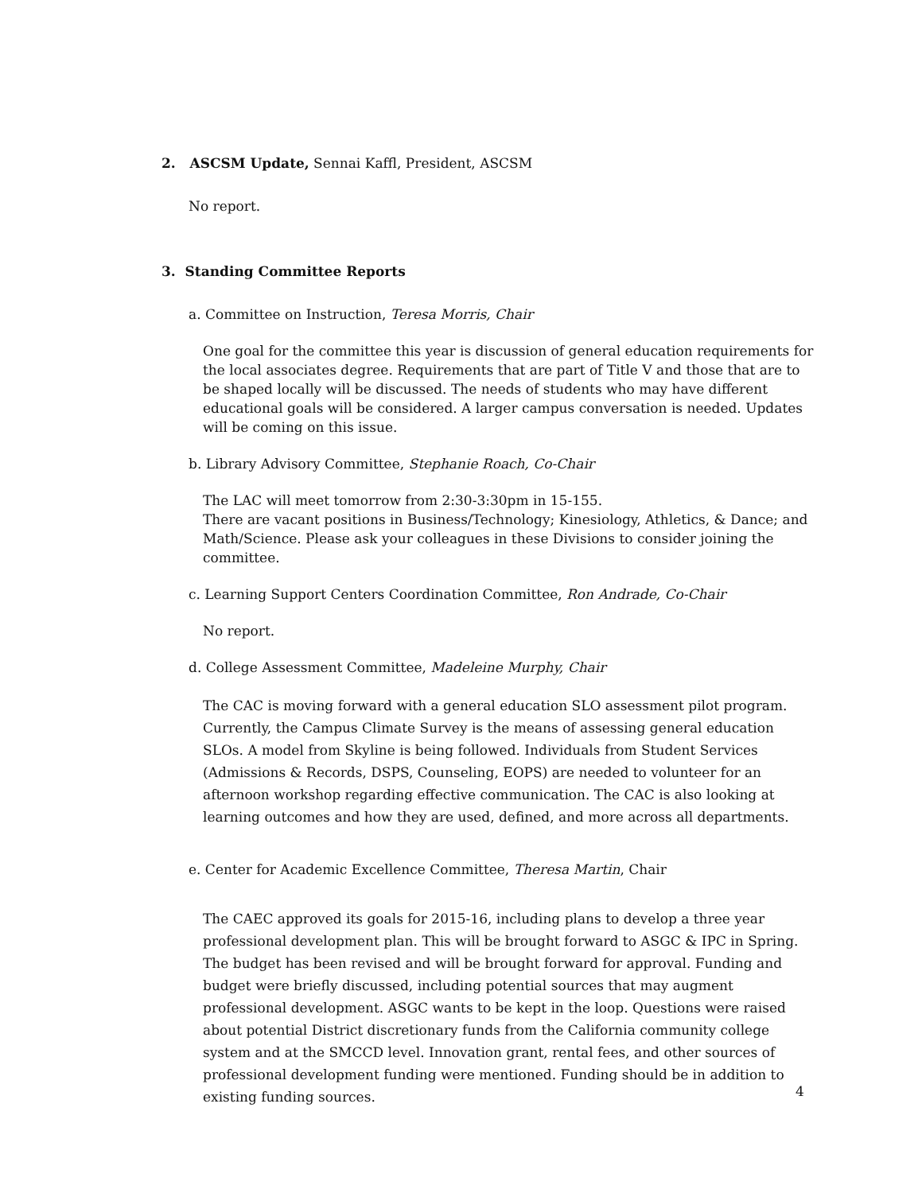2. ASCSM Update, Sennai Kaffl, President, ASCSM
No report.
3. Standing Committee Reports
a. Committee on Instruction, Teresa Morris, Chair
One goal for the committee this year is discussion of general education requirements for the local associates degree. Requirements that are part of Title V and those that are to be shaped locally will be discussed. The needs of students who may have different educational goals will be considered. A larger campus conversation is needed. Updates will be coming on this issue.
b. Library Advisory Committee, Stephanie Roach, Co-Chair
The LAC will meet tomorrow from 2:30-3:30pm in 15-155.
There are vacant positions in Business/Technology; Kinesiology, Athletics, & Dance; and Math/Science. Please ask your colleagues in these Divisions to consider joining the committee.
c. Learning Support Centers Coordination Committee, Ron Andrade, Co-Chair
No report.
d. College Assessment Committee, Madeleine Murphy, Chair
The CAC is moving forward with a general education SLO assessment pilot program. Currently, the Campus Climate Survey is the means of assessing general education SLOs. A model from Skyline is being followed. Individuals from Student Services (Admissions & Records, DSPS, Counseling, EOPS) are needed to volunteer for an afternoon workshop regarding effective communication. The CAC is also looking at learning outcomes and how they are used, defined, and more across all departments.
e. Center for Academic Excellence Committee, Theresa Martin, Chair
The CAEC approved its goals for 2015-16, including plans to develop a three year professional development plan. This will be brought forward to ASGC & IPC in Spring. The budget has been revised and will be brought forward for approval. Funding and budget were briefly discussed, including potential sources that may augment professional development. ASGC wants to be kept in the loop. Questions were raised about potential District discretionary funds from the California community college system and at the SMCCD level. Innovation grant, rental fees, and other sources of professional development funding were mentioned. Funding should be in addition to existing funding sources.
4